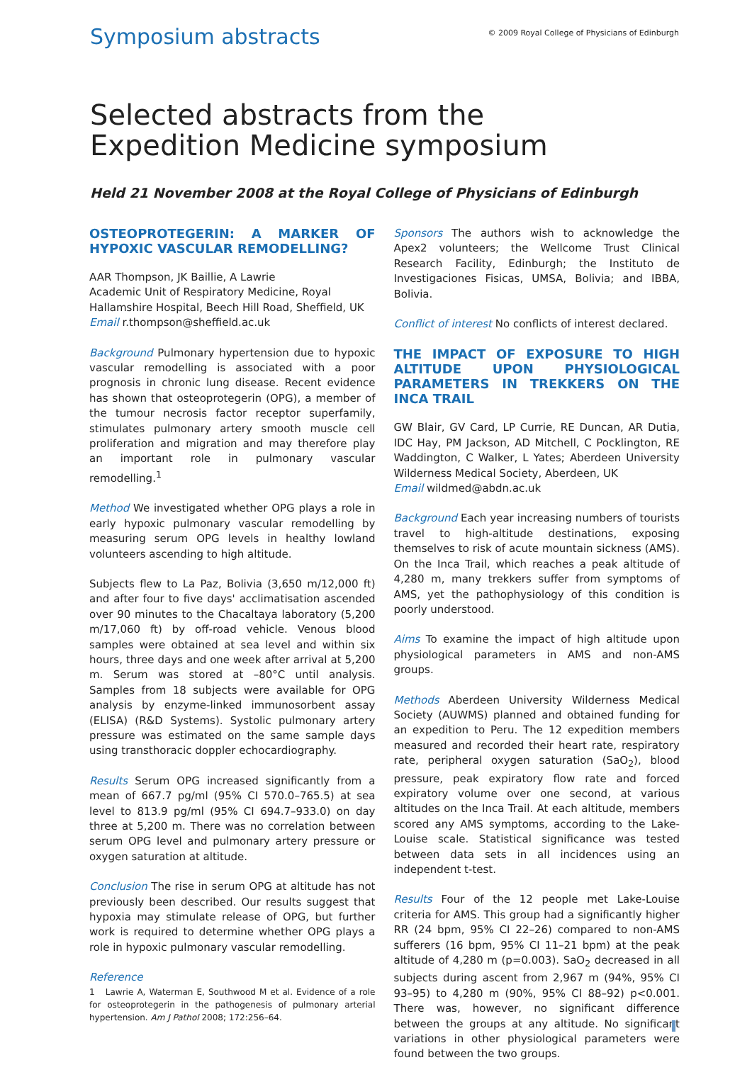Symposium abstracts
© 2009 Royal College of Physicians of Edinburgh
Selected abstracts from the
Expedition Medicine symposium
Held 21 November 2008 at the Royal College of Physicians of Edinburgh
OSTEOPROTEGERIN: A MARKER OF HYPOXIC VASCULAR REMODELLING?
AAR Thompson, JK Baillie, A Lawrie
Academic Unit of Respiratory Medicine, Royal Hallamshire Hospital, Beech Hill Road, Sheffield, UK
Email r.thompson@sheffield.ac.uk
Background Pulmonary hypertension due to hypoxic vascular remodelling is associated with a poor prognosis in chronic lung disease. Recent evidence has shown that osteoprotegerin (OPG), a member of the tumour necrosis factor receptor superfamily, stimulates pulmonary artery smooth muscle cell proliferation and migration and may therefore play an important role in pulmonary vascular remodelling.<sup>1</sup>
Method We investigated whether OPG plays a role in early hypoxic pulmonary vascular remodelling by measuring serum OPG levels in healthy lowland volunteers ascending to high altitude.
Subjects flew to La Paz, Bolivia (3,650 m/12,000 ft) and after four to five days' acclimatisation ascended over 90 minutes to the Chacaltaya laboratory (5,200 m/17,060 ft) by off-road vehicle. Venous blood samples were obtained at sea level and within six hours, three days and one week after arrival at 5,200 m. Serum was stored at –80°C until analysis. Samples from 18 subjects were available for OPG analysis by enzyme-linked immunosorbent assay (ELISA) (R&D Systems). Systolic pulmonary artery pressure was estimated on the same sample days using transthoracic doppler echocardiography.
Results Serum OPG increased significantly from a mean of 667.7 pg/ml (95% CI 570.0–765.5) at sea level to 813.9 pg/ml (95% CI 694.7–933.0) on day three at 5,200 m. There was no correlation between serum OPG level and pulmonary artery pressure or oxygen saturation at altitude.
Conclusion The rise in serum OPG at altitude has not previously been described. Our results suggest that hypoxia may stimulate release of OPG, but further work is required to determine whether OPG plays a role in hypoxic pulmonary vascular remodelling.
Reference
1 Lawrie A, Waterman E, Southwood M et al. Evidence of a role for osteoprotegerin in the pathogenesis of pulmonary arterial hypertension. Am J Pathol 2008; 172:256–64.
Sponsors The authors wish to acknowledge the Apex2 volunteers; the Wellcome Trust Clinical Research Facility, Edinburgh; the Instituto de Investigaciones Fisicas, UMSA, Bolivia; and IBBA, Bolivia.
Conflict of interest No conflicts of interest declared.
THE IMPACT OF EXPOSURE TO HIGH ALTITUDE UPON PHYSIOLOGICAL PARAMETERS IN TREKKERS ON THE INCA TRAIL
GW Blair, GV Card, LP Currie, RE Duncan, AR Dutia, IDC Hay, PM Jackson, AD Mitchell, C Pocklington, RE Waddington, C Walker, L Yates; Aberdeen University Wilderness Medical Society, Aberdeen, UK
Email wildmed@abdn.ac.uk
Background Each year increasing numbers of tourists travel to high-altitude destinations, exposing themselves to risk of acute mountain sickness (AMS). On the Inca Trail, which reaches a peak altitude of 4,280 m, many trekkers suffer from symptoms of AMS, yet the pathophysiology of this condition is poorly understood.
Aims To examine the impact of high altitude upon physiological parameters in AMS and non-AMS groups.
Methods Aberdeen University Wilderness Medical Society (AUWMS) planned and obtained funding for an expedition to Peru. The 12 expedition members measured and recorded their heart rate, respiratory rate, peripheral oxygen saturation (SaO<sub>2</sub>), blood pressure, peak expiratory flow rate and forced expiratory volume over one second, at various altitudes on the Inca Trail. At each altitude, members scored any AMS symptoms, according to the Lake-Louise scale. Statistical significance was tested between data sets in all incidences using an independent t-test.
Results Four of the 12 people met Lake-Louise criteria for AMS. This group had a significantly higher RR (24 bpm, 95% CI 22–26) compared to non-AMS sufferers (16 bpm, 95% CI 11–21 bpm) at the peak altitude of 4,280 m (p=0.003). SaO<sub>2</sub> decreased in all subjects during ascent from 2,967 m (94%, 95% CI 93–95) to 4,280 m (90%, 95% CI 88–92) p<0.001. There was, however, no significant difference between the groups at any altitude. No significant variations in other physiological parameters were found between the two groups.